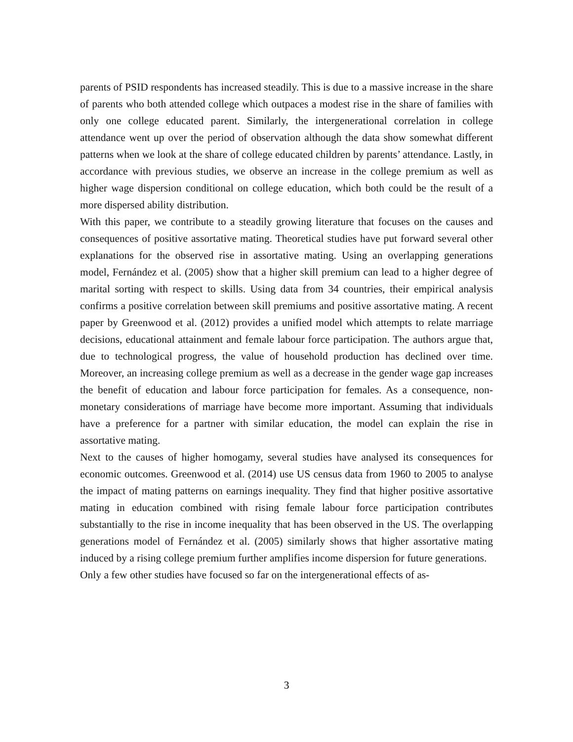parents of PSID respondents has increased steadily. This is due to a massive increase in the share of parents who both attended college which outpaces a modest rise in the share of families with only one college educated parent. Similarly, the intergenerational correlation in college attendance went up over the period of observation although the data show somewhat different patterns when we look at the share of college educated children by parents’ attendance. Lastly, in accordance with previous studies, we observe an increase in the college premium as well as higher wage dispersion conditional on college education, which both could be the result of a more dispersed ability distribution.
With this paper, we contribute to a steadily growing literature that focuses on the causes and consequences of positive assortative mating. Theoretical studies have put forward several other explanations for the observed rise in assortative mating. Using an overlapping generations model, Fernández et al. (2005) show that a higher skill premium can lead to a higher degree of marital sorting with respect to skills. Using data from 34 countries, their empirical analysis confirms a positive correlation between skill premiums and positive assortative mating. A recent paper by Greenwood et al. (2012) provides a unified model which attempts to relate marriage decisions, educational attainment and female labour force participation. The authors argue that, due to technological progress, the value of household production has declined over time. Moreover, an increasing college premium as well as a decrease in the gender wage gap increases the benefit of education and labour force participation for females. As a consequence, non-monetary considerations of marriage have become more important. Assuming that individuals have a preference for a partner with similar education, the model can explain the rise in assortative mating.
Next to the causes of higher homogamy, several studies have analysed its consequences for economic outcomes. Greenwood et al. (2014) use US census data from 1960 to 2005 to analyse the impact of mating patterns on earnings inequality. They find that higher positive assortative mating in education combined with rising female labour force participation contributes substantially to the rise in income inequality that has been observed in the US. The overlapping generations model of Fernández et al. (2005) similarly shows that higher assortative mating induced by a rising college premium further amplifies income dispersion for future generations.
Only a few other studies have focused so far on the intergenerational effects of as-
3